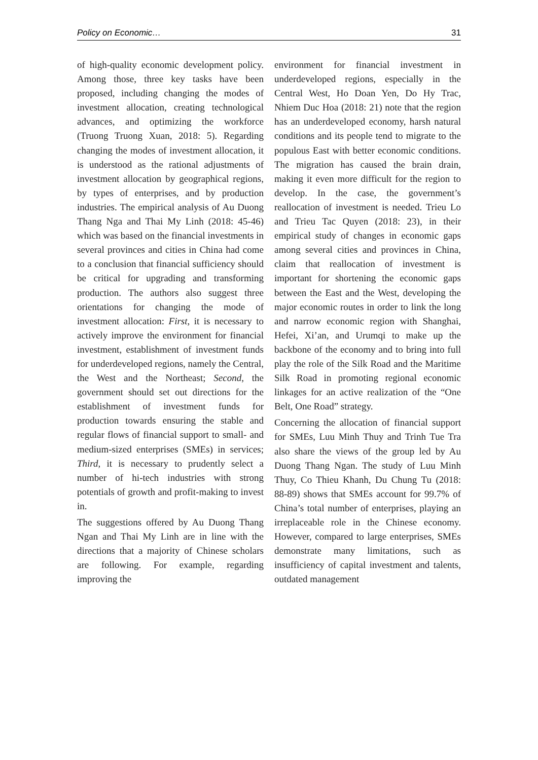Policy on Economic… 31
of high-quality economic development policy. Among those, three key tasks have been proposed, including changing the modes of investment allocation, creating technological advances, and optimizing the workforce (Truong Truong Xuan, 2018: 5). Regarding changing the modes of investment allocation, it is understood as the rational adjustments of investment allocation by geographical regions, by types of enterprises, and by production industries. The empirical analysis of Au Duong Thang Nga and Thai My Linh (2018: 45-46) which was based on the financial investments in several provinces and cities in China had come to a conclusion that financial sufficiency should be critical for upgrading and transforming production. The authors also suggest three orientations for changing the mode of investment allocation: First, it is necessary to actively improve the environment for financial investment, establishment of investment funds for underdeveloped regions, namely the Central, the West and the Northeast; Second, the government should set out directions for the establishment of investment funds for production towards ensuring the stable and regular flows of financial support to small- and medium-sized enterprises (SMEs) in services; Third, it is necessary to prudently select a number of hi-tech industries with strong potentials of growth and profit-making to invest in.
The suggestions offered by Au Duong Thang Ngan and Thai My Linh are in line with the directions that a majority of Chinese scholars are following. For example, regarding improving the
environment for financial investment in underdeveloped regions, especially in the Central West, Ho Doan Yen, Do Hy Trac, Nhiem Duc Hoa (2018: 21) note that the region has an underdeveloped economy, harsh natural conditions and its people tend to migrate to the populous East with better economic conditions. The migration has caused the brain drain, making it even more difficult for the region to develop. In the case, the government’s reallocation of investment is needed. Trieu Lo and Trieu Tac Quyen (2018: 23), in their empirical study of changes in economic gaps among several cities and provinces in China, claim that reallocation of investment is important for shortening the economic gaps between the East and the West, developing the major economic routes in order to link the long and narrow economic region with Shanghai, Hefei, Xi’an, and Urumqi to make up the backbone of the economy and to bring into full play the role of the Silk Road and the Maritime Silk Road in promoting regional economic linkages for an active realization of the “One Belt, One Road” strategy.
Concerning the allocation of financial support for SMEs, Luu Minh Thuy and Trinh Tue Tra also share the views of the group led by Au Duong Thang Ngan. The study of Luu Minh Thuy, Co Thieu Khanh, Du Chung Tu (2018: 88-89) shows that SMEs account for 99.7% of China’s total number of enterprises, playing an irreplaceable role in the Chinese economy. However, compared to large enterprises, SMEs demonstrate many limitations, such as insufficiency of capital investment and talents, outdated management